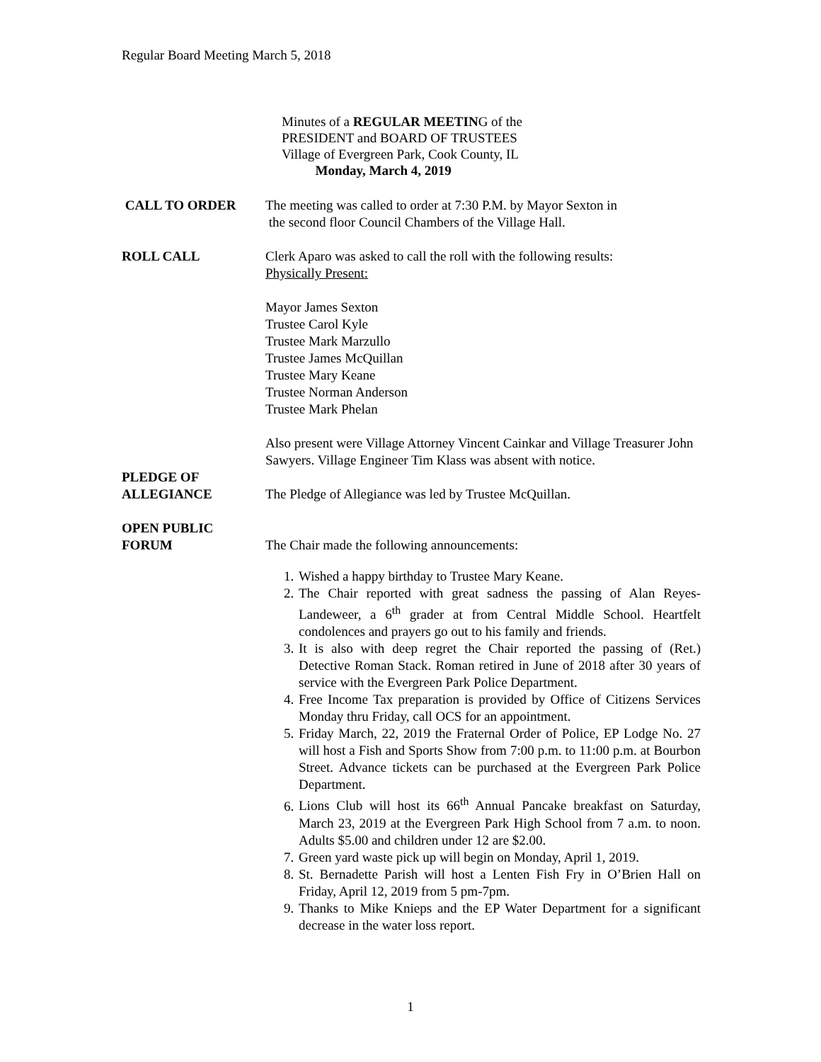Regular Board Meeting March 5, 2018
Minutes of a REGULAR MEETING of the
PRESIDENT and BOARD OF TRUSTEES
Village of Evergreen Park, Cook County, IL
Monday, March 4, 2019
CALL TO ORDER The meeting was called to order at 7:30 P.M. by Mayor Sexton in
the second floor Council Chambers of the Village Hall.
ROLL CALL Clerk Aparo was asked to call the roll with the following results:
Physically Present:
Mayor James Sexton
Trustee Carol Kyle
Trustee Mark Marzullo
Trustee James McQuillan
Trustee Mary Keane
Trustee Norman Anderson
Trustee Mark Phelan
Also present were Village Attorney Vincent Cainkar and Village Treasurer John Sawyers. Village Engineer Tim Klass was absent with notice.
PLEDGE OF
ALLEGIANCE
The Pledge of Allegiance was led by Trustee McQuillan.
OPEN PUBLIC
FORUM
The Chair made the following announcements:
1. Wished a happy birthday to Trustee Mary Keane.
2. The Chair reported with great sadness the passing of Alan Reyes-Landeweer, a 6<sup>th</sup> grader at from Central Middle School. Heartfelt condolences and prayers go out to his family and friends.
3. It is also with deep regret the Chair reported the passing of (Ret.) Detective Roman Stack. Roman retired in June of 2018 after 30 years of service with the Evergreen Park Police Department.
4. Free Income Tax preparation is provided by Office of Citizens Services Monday thru Friday, call OCS for an appointment.
5. Friday March, 22, 2019 the Fraternal Order of Police, EP Lodge No. 27 will host a Fish and Sports Show from 7:00 p.m. to 11:00 p.m. at Bourbon Street. Advance tickets can be purchased at the Evergreen Park Police Department.
6. Lions Club will host its 66<sup>th</sup> Annual Pancake breakfast on Saturday, March 23, 2019 at the Evergreen Park High School from 7 a.m. to noon. Adults $5.00 and children under 12 are $2.00.
7. Green yard waste pick up will begin on Monday, April 1, 2019.
8. St. Bernadette Parish will host a Lenten Fish Fry in O’Brien Hall on Friday, April 12, 2019 from 5 pm-7pm.
9. Thanks to Mike Knieps and the EP Water Department for a significant decrease in the water loss report.
1